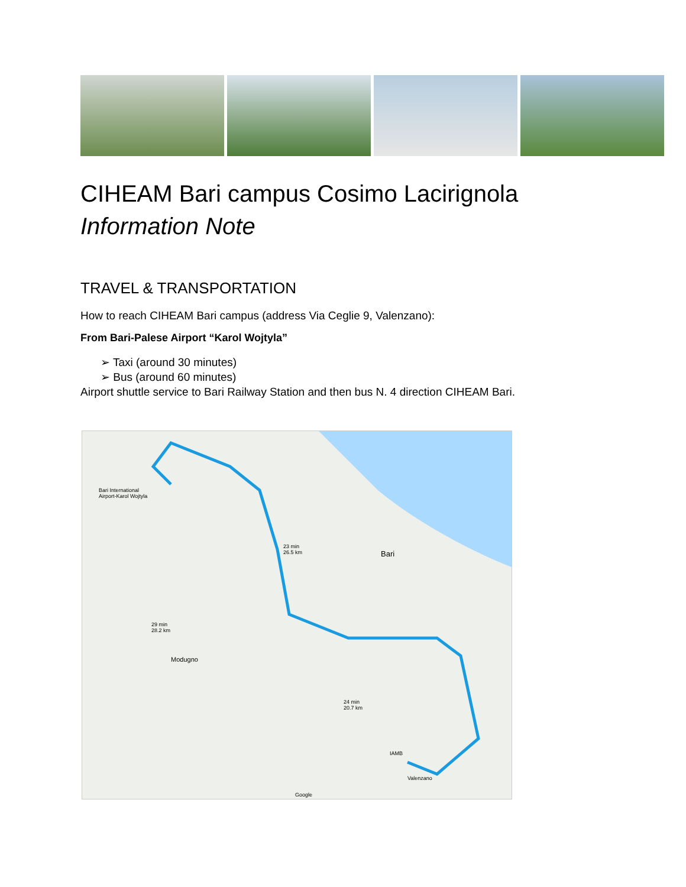CIHEAM Bari campus Cosimo Lacirignola
Information Note
TRAVEL & TRANSPORTATION
How to reach CIHEAM Bari campus (address Via Ceglie 9, Valenzano):
From Bari-Palese Airport “Karol Wojtyla”
➢ Taxi (around 30 minutes)
➢ Bus (around 60 minutes)
Airport shuttle service to Bari Railway Station and then bus N. 4 direction CIHEAM Bari.
Bari International
Airport-Karol Wojtyla
23 min
26.5 km
Bari
29 min
28.2 km
Modugno
24 min
20.7 km
IAMB
Valenzano
Google